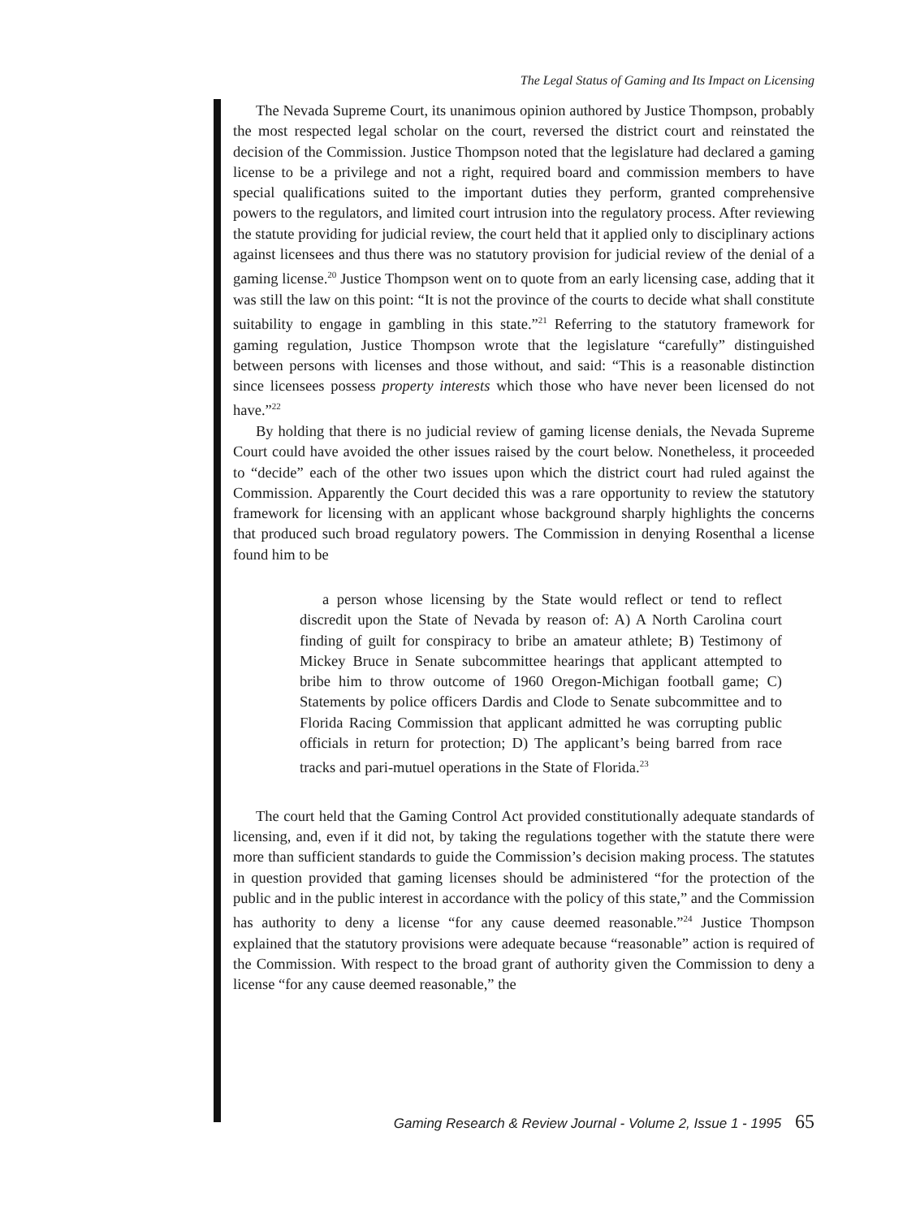The Legal Status of Gaming and Its Impact on Licensing
The Nevada Supreme Court, its unanimous opinion authored by Justice Thompson, probably the most respected legal scholar on the court, reversed the district court and reinstated the decision of the Commission. Justice Thompson noted that the legislature had declared a gaming license to be a privilege and not a right, required board and commission members to have special qualifications suited to the important duties they perform, granted comprehensive powers to the regulators, and limited court intrusion into the regulatory process. After reviewing the statute providing for judicial review, the court held that it applied only to disciplinary actions against licensees and thus there was no statutory provision for judicial review of the denial of a gaming license.<sup>20</sup> Justice Thompson went on to quote from an early licensing case, adding that it was still the law on this point: “It is not the province of the courts to decide what shall constitute suitability to engage in gambling in this state.”<sup>21</sup> Referring to the statutory framework for gaming regulation, Justice Thompson wrote that the legislature “carefully” distinguished between persons with licenses and those without, and said: “This is a reasonable distinction since licensees possess property interests which those who have never been licensed do not have.”<sup>22</sup>
By holding that there is no judicial review of gaming license denials, the Nevada Supreme Court could have avoided the other issues raised by the court below. Nonetheless, it proceeded to “decide” each of the other two issues upon which the district court had ruled against the Commission. Apparently the Court decided this was a rare opportunity to review the statutory framework for licensing with an applicant whose background sharply highlights the concerns that produced such broad regulatory powers. The Commission in denying Rosenthal a license found him to be
a person whose licensing by the State would reflect or tend to reflect discredit upon the State of Nevada by reason of: A) A North Carolina court finding of guilt for conspiracy to bribe an amateur athlete; B) Testimony of Mickey Bruce in Senate subcommittee hearings that applicant attempted to bribe him to throw outcome of 1960 Oregon-Michigan football game; C) Statements by police officers Dardis and Clode to Senate subcommittee and to Florida Racing Commission that applicant admitted he was corrupting public officials in return for protection; D) The applicant’s being barred from race tracks and pari-mutuel operations in the State of Florida.<sup>23</sup>
The court held that the Gaming Control Act provided constitutionally adequate standards of licensing, and, even if it did not, by taking the regulations together with the statute there were more than sufficient standards to guide the Commission’s decision making process. The statutes in question provided that gaming licenses should be administered “for the protection of the public and in the public interest in accordance with the policy of this state,” and the Commission has authority to deny a license “for any cause deemed reasonable.”<sup>24</sup> Justice Thompson explained that the statutory provisions were adequate because “reasonable” action is required of the Commission. With respect to the broad grant of authority given the Commission to deny a license “for any cause deemed reasonable,” the
Gaming Research & Review Journal - Volume 2, Issue 1 - 1995 65